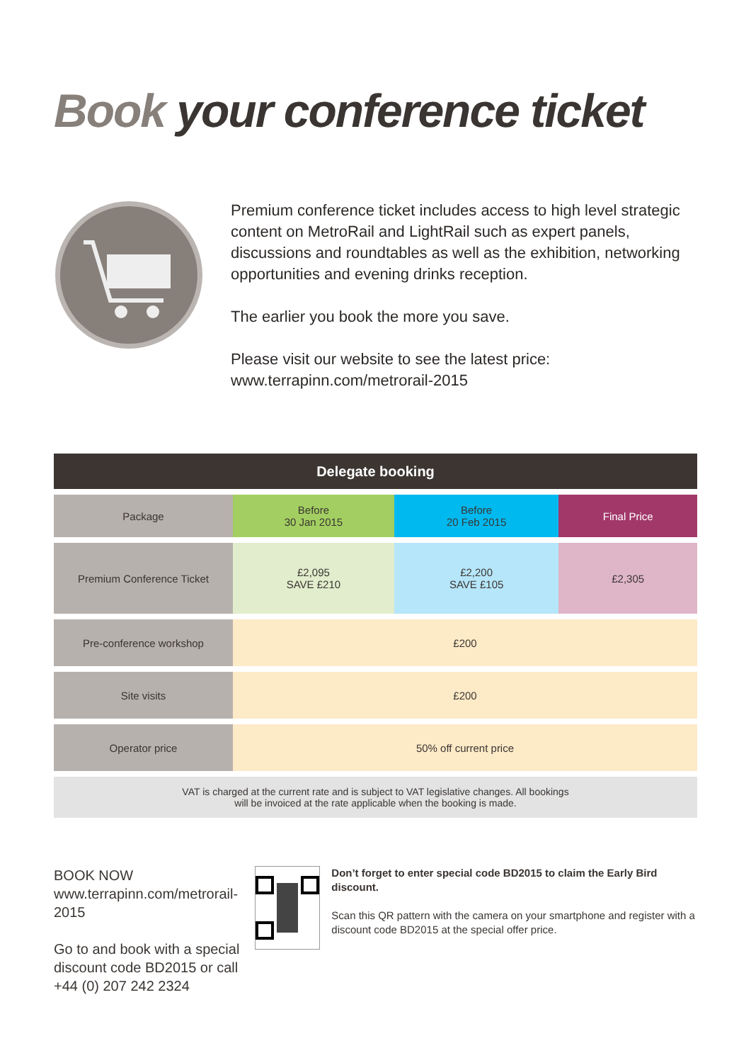Book your conference ticket
Premium conference ticket includes access to high level strategic content on MetroRail and LightRail such as expert panels, discussions and roundtables as well as the exhibition, networking opportunities and evening drinks reception.
The earlier you book the more you save.
Please visit our website to see the latest price:
www.terrapinn.com/metrorail-2015
| Delegate booking | | | |
| --- | --- | --- | --- |
| Package | Before 30 Jan 2015 | Before 20 Feb 2015 | Final Price |
| Premium Conference Ticket | £2,095 SAVE £210 | £2,200 SAVE £105 | £2,305 |
| Pre-conference workshop | £200 | | |
| Site visits | £200 | | |
| Operator price | 50% off current price | | |
| VAT is charged at the current rate and is subject to VAT legislative changes. All bookings will be invoiced at the rate applicable when the booking is made. | | | |
BOOK NOW
www.terrapinn.com/metrorail-2015
Go to and book with a special discount code BD2015 or call +44 (0) 207 242 2324
Don’t forget to enter special code BD2015 to claim the Early Bird discount.
Scan this QR pattern with the camera on your smartphone and register with a discount code BD2015 at the special offer price.